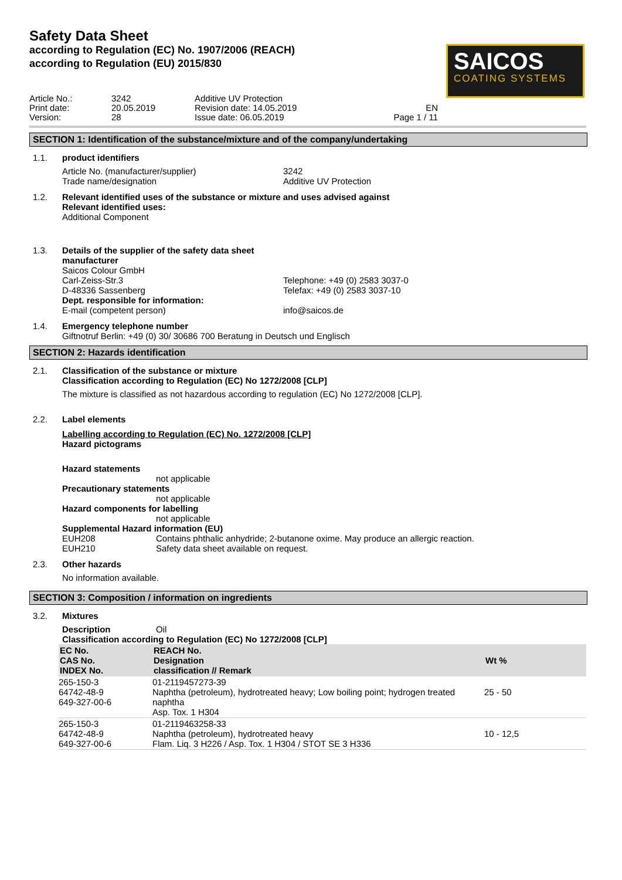Safety Data Sheet
according to Regulation (EC) No. 1907/2006 (REACH)
according to Regulation (EU) 2015/830
SAICOS
COATING SYSTEMS
Article No.:
3242
Additive UV Protection
Print date:
20.05.2019
Revision date: 14.05.2019
EN
Version:
28
Issue date: 06.05.2019
Page 1 / 11
SECTION 1: Identification of the substance/mixture and of the company/undertaking
1.1. product identifiers
Article No. (manufacturer/supplier)
Trade name/designation
3242
Additive UV Protection
1.2. Relevant identified uses of the substance or mixture and uses advised against
Relevant identified uses:
Additional Component
1.3. Details of the supplier of the safety data sheet
manufacturer
Saicos Colour GmbH
Carl-Zeiss-Str.3
D-48336 Sassenberg
Telephone: +49 (0) 2583 3037-0
Telefax: +49 (0) 2583 3037-10
Dept. responsible for information:
E-mail (competent person)
info@saicos.de
1.4. Emergency telephone number
Giftnotruf Berlin: +49 (0) 30/ 30686 700 Beratung in Deutsch und Englisch
SECTION 2: Hazards identification
2.1. Classification of the substance or mixture
Classification according to Regulation (EC) No 1272/2008 [CLP]
The mixture is classified as not hazardous according to regulation (EC) No 1272/2008 [CLP].
2.2. Label elements
Labelling according to Regulation (EC) No. 1272/2008 [CLP]
Hazard pictograms
Hazard statements
not applicable
Precautionary statements
not applicable
Hazard components for labelling
not applicable
Supplemental Hazard information (EU)
EUH208
Contains phthalic anhydride; 2-butanone oxime. May produce an allergic reaction.
EUH210
Safety data sheet available on request.
2.3. Other hazards
No information available.
SECTION 3: Composition / information on ingredients
3.2. Mixtures
Description
Oil
Classification according to Regulation (EC) No 1272/2008 [CLP]
| EC No. CAS No. INDEX No. | REACH No. Designation classification // Remark | Wt % |
| --- | --- | --- |
| 265-150-3 64742-48-9 649-327-00-6 | 01-2119457273-39 Naphtha (petroleum), hydrotreated heavy; Low boiling point; hydrogen treated naphtha Asp. Tox. 1 H304 | 25 - 50 |
| 265-150-3 64742-48-9 649-327-00-6 | 01-2119463258-33 Naphtha (petroleum), hydrotreated heavy Flam. Liq. 3 H226 / Asp. Tox. 1 H304 / STOT SE 3 H336 | 10 - 12,5 |